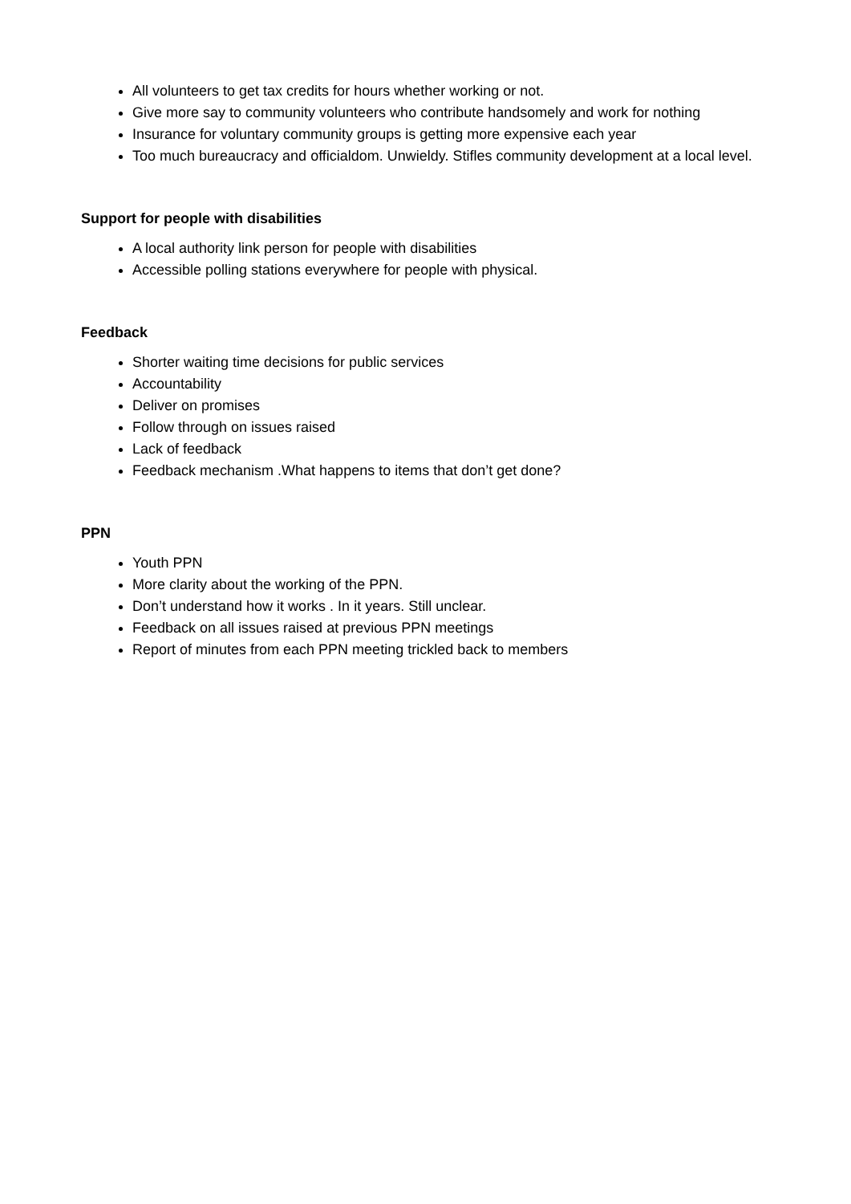All volunteers to get tax credits for hours whether working or not.
Give more say to community volunteers who contribute handsomely and work for nothing
Insurance for voluntary community groups is getting more expensive each year
Too much bureaucracy and officialdom. Unwieldy. Stifles community development at a local level.
Support for people with disabilities
A local authority link person for people with disabilities
Accessible polling stations everywhere for people with physical.
Feedback
Shorter waiting time decisions for public services
Accountability
Deliver on promises
Follow through on issues raised
Lack of feedback
Feedback mechanism .What happens to items that don’t get done?
PPN
Youth PPN
More clarity about the working of the PPN.
Don’t understand how it works . In it years. Still unclear.
Feedback on all issues raised at previous PPN meetings
Report of minutes from each PPN meeting trickled back to members